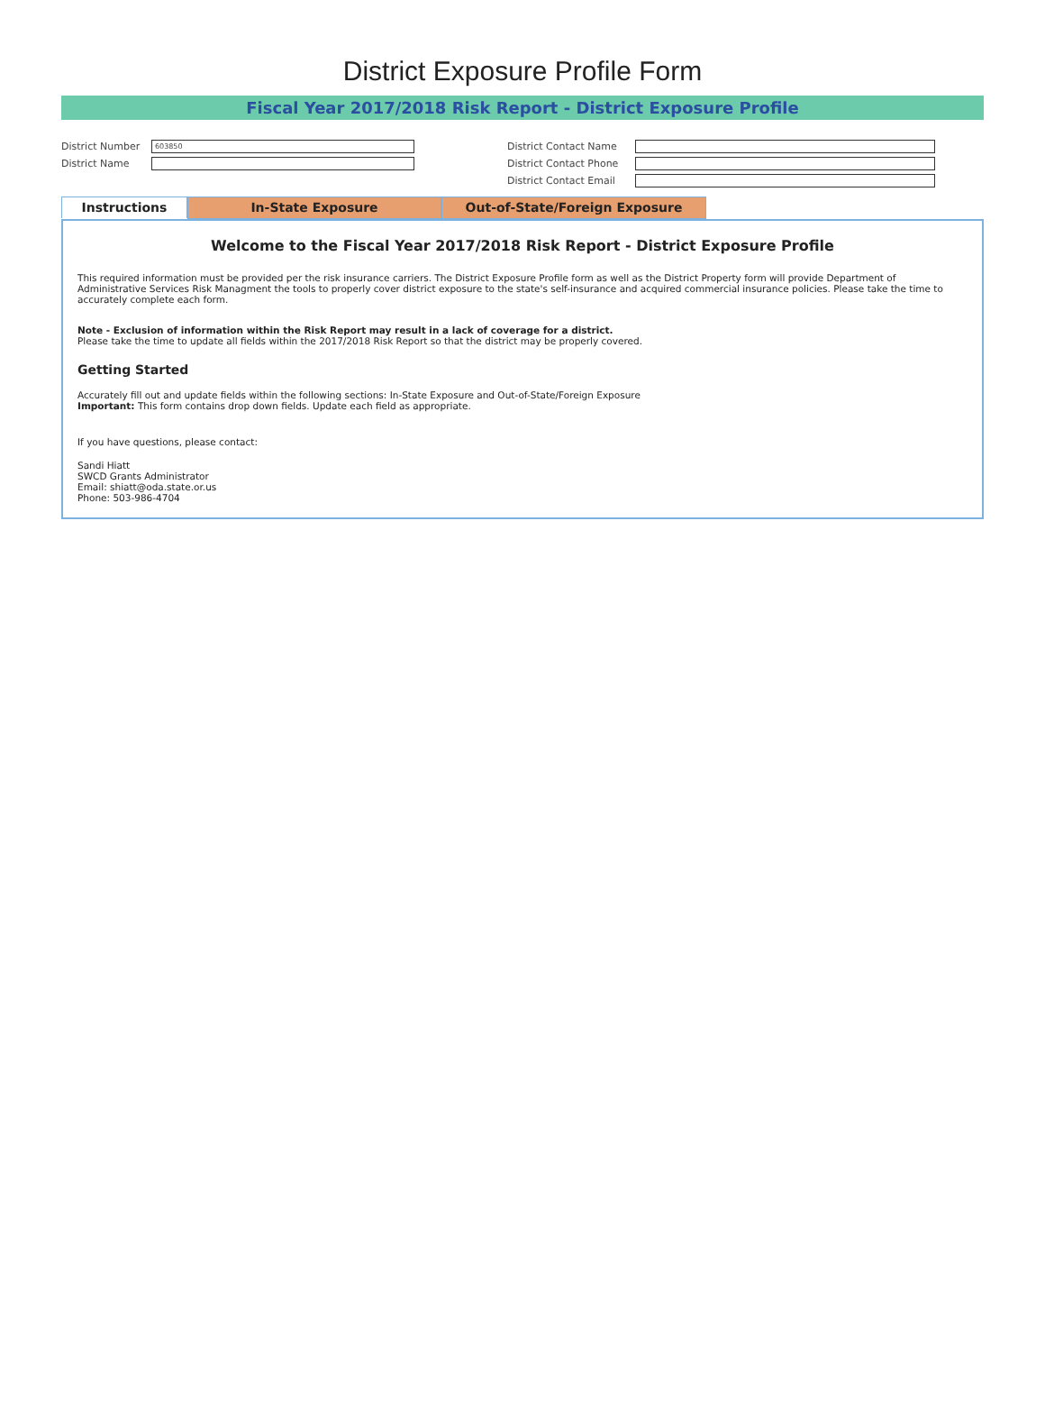District Exposure Profile Form
Fiscal Year 2017/2018 Risk Report - District Exposure Profile
District Number
603850
District Name
District Contact Name
District Contact Phone
District Contact Email
Instructions In-State Exposure Out-of-State/Foreign Exposure
Welcome to the Fiscal Year 2017/2018 Risk Report - District Exposure Profile
This required information must be provided per the risk insurance carriers. The District Exposure Profile form as well as the District Property form will provide Department of Administrative Services Risk Managment the tools to properly cover district exposure to the state's self-insurance and acquired commercial insurance policies. Please take the time to accurately complete each form.
Note - Exclusion of information within the Risk Report may result in a lack of coverage for a district.
Please take the time to update all fields within the 2017/2018 Risk Report so that the district may be properly covered.
Getting Started
Accurately fill out and update fields within the following sections: In-State Exposure and Out-of-State/Foreign Exposure
Important: This form contains drop down fields. Update each field as appropriate.
If you have questions, please contact:
Sandi Hiatt
SWCD Grants Administrator
Email: shiatt@oda.state.or.us
Phone: 503-986-4704